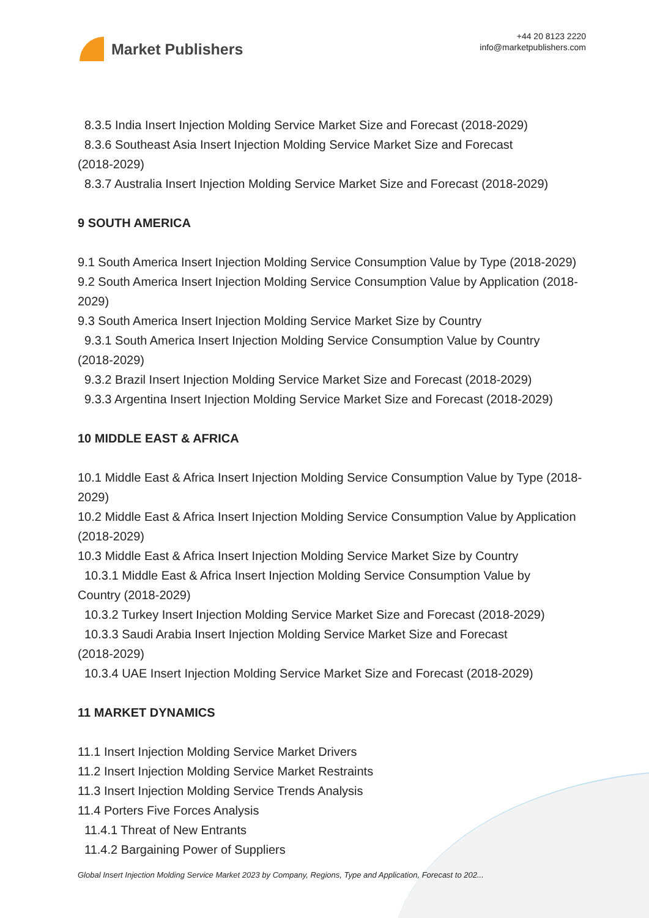Market Publishers
+44 20 8123 2220
info@marketpublishers.com
8.3.5 India Insert Injection Molding Service Market Size and Forecast (2018-2029)
8.3.6 Southeast Asia Insert Injection Molding Service Market Size and Forecast
(2018-2029)
8.3.7 Australia Insert Injection Molding Service Market Size and Forecast (2018-2029)
9 SOUTH AMERICA
9.1 South America Insert Injection Molding Service Consumption Value by Type (2018-2029)
9.2 South America Insert Injection Molding Service Consumption Value by Application (2018-2029)
9.3 South America Insert Injection Molding Service Market Size by Country
9.3.1 South America Insert Injection Molding Service Consumption Value by Country
(2018-2029)
9.3.2 Brazil Insert Injection Molding Service Market Size and Forecast (2018-2029)
9.3.3 Argentina Insert Injection Molding Service Market Size and Forecast (2018-2029)
10 MIDDLE EAST & AFRICA
10.1 Middle East & Africa Insert Injection Molding Service Consumption Value by Type (2018-2029)
10.2 Middle East & Africa Insert Injection Molding Service Consumption Value by Application (2018-2029)
10.3 Middle East & Africa Insert Injection Molding Service Market Size by Country
10.3.1 Middle East & Africa Insert Injection Molding Service Consumption Value by
Country (2018-2029)
10.3.2 Turkey Insert Injection Molding Service Market Size and Forecast (2018-2029)
10.3.3 Saudi Arabia Insert Injection Molding Service Market Size and Forecast
(2018-2029)
10.3.4 UAE Insert Injection Molding Service Market Size and Forecast (2018-2029)
11 MARKET DYNAMICS
11.1 Insert Injection Molding Service Market Drivers
11.2 Insert Injection Molding Service Market Restraints
11.3 Insert Injection Molding Service Trends Analysis
11.4 Porters Five Forces Analysis
11.4.1 Threat of New Entrants
11.4.2 Bargaining Power of Suppliers
Global Insert Injection Molding Service Market 2023 by Company, Regions, Type and Application, Forecast to 202...